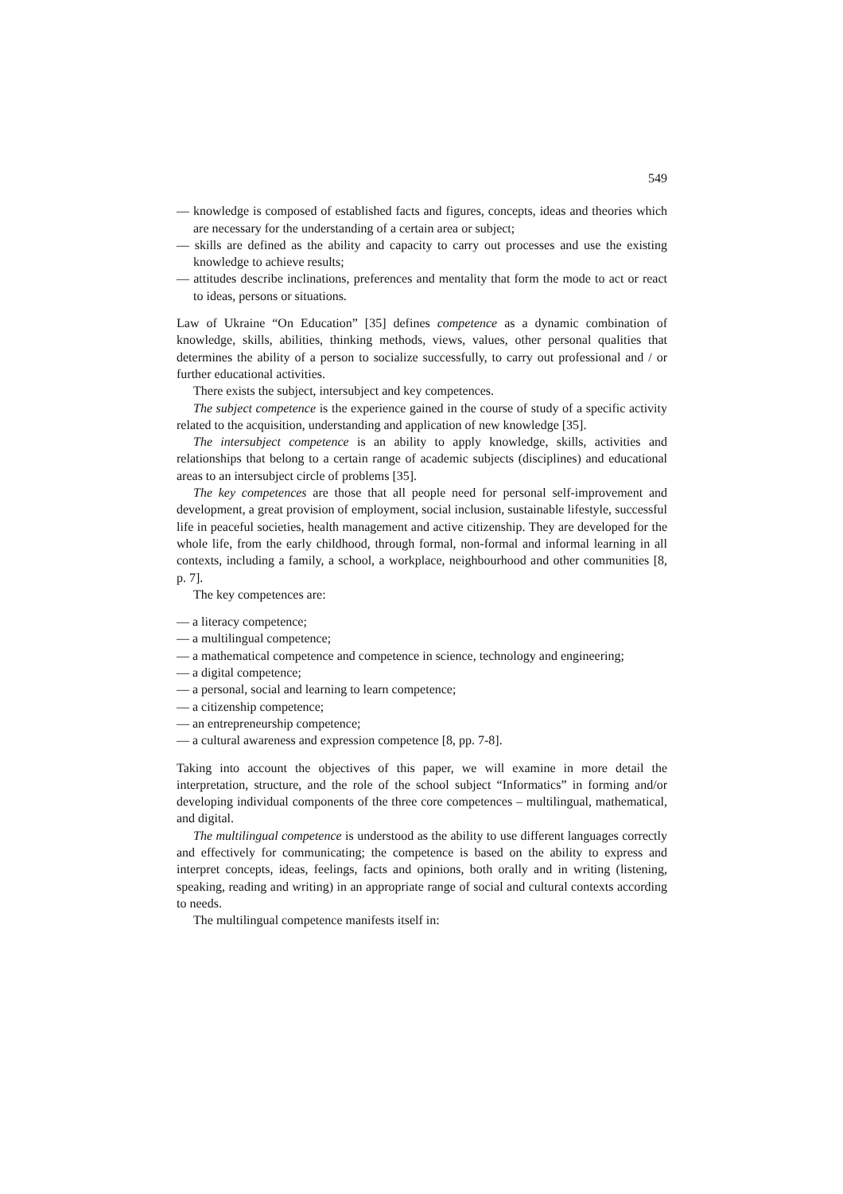549
— knowledge is composed of established facts and figures, concepts, ideas and theories which are necessary for the understanding of a certain area or subject;
— skills are defined as the ability and capacity to carry out processes and use the existing knowledge to achieve results;
— attitudes describe inclinations, preferences and mentality that form the mode to act or react to ideas, persons or situations.
Law of Ukraine “On Education” [35] defines competence as a dynamic combination of knowledge, skills, abilities, thinking methods, views, values, other personal qualities that determines the ability of a person to socialize successfully, to carry out professional and / or further educational activities.
There exists the subject, intersubject and key competences.
The subject competence is the experience gained in the course of study of a specific activity related to the acquisition, understanding and application of new knowledge [35].
The intersubject competence is an ability to apply knowledge, skills, activities and relationships that belong to a certain range of academic subjects (disciplines) and educational areas to an intersubject circle of problems [35].
The key competences are those that all people need for personal self-improvement and development, a great provision of employment, social inclusion, sustainable lifestyle, successful life in peaceful societies, health management and active citizenship. They are developed for the whole life, from the early childhood, through formal, non-formal and informal learning in all contexts, including a family, a school, a workplace, neighbourhood and other communities [8, p. 7].
The key competences are:
— a literacy competence;
— a multilingual competence;
— a mathematical competence and competence in science, technology and engineering;
— a digital competence;
— a personal, social and learning to learn competence;
— a citizenship competence;
— an entrepreneurship competence;
— a cultural awareness and expression competence [8, pp. 7-8].
Taking into account the objectives of this paper, we will examine in more detail the interpretation, structure, and the role of the school subject “Informatics” in forming and/or developing individual components of the three core competences – multilingual, mathematical, and digital.
The multilingual competence is understood as the ability to use different languages correctly and effectively for communicating; the competence is based on the ability to express and interpret concepts, ideas, feelings, facts and opinions, both orally and in writing (listening, speaking, reading and writing) in an appropriate range of social and cultural contexts according to needs.
The multilingual competence manifests itself in: